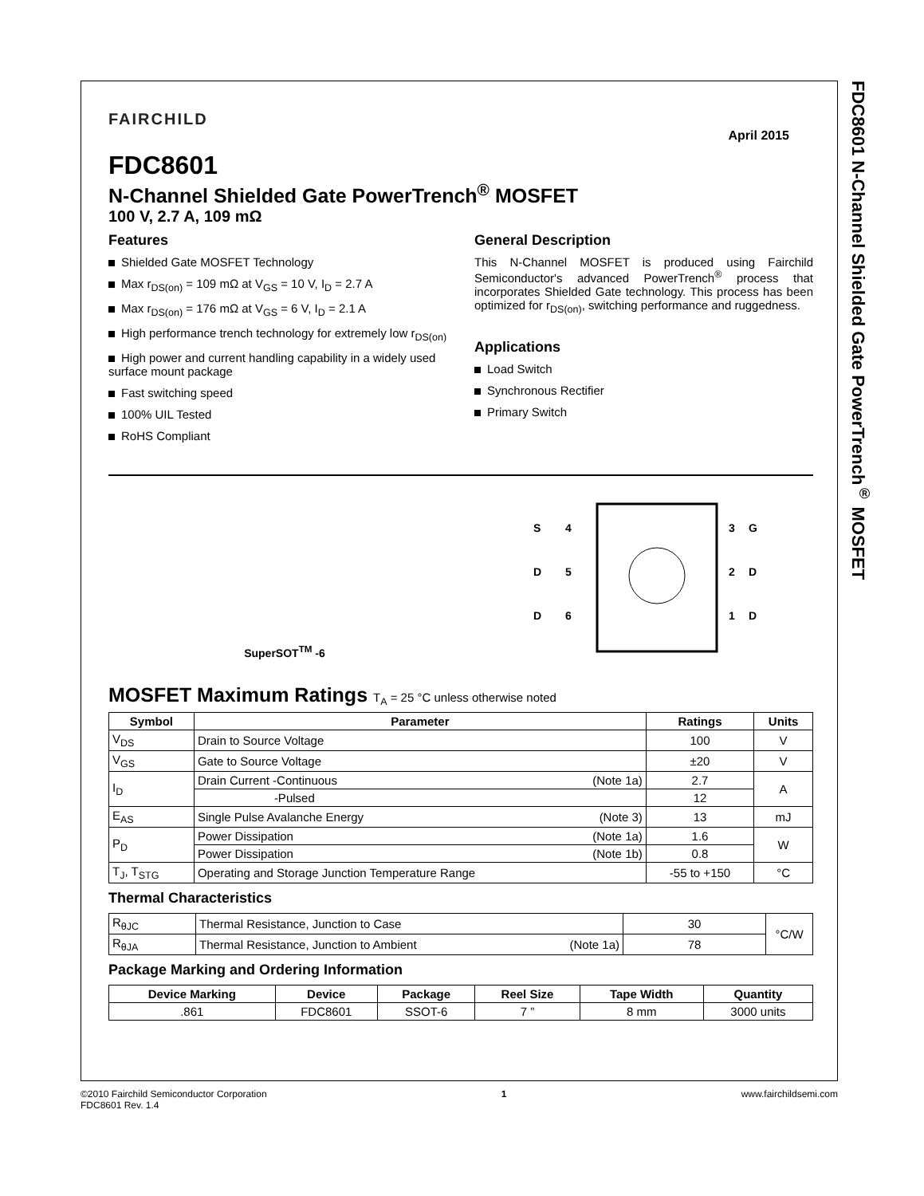FDC8601 N-Channel Shielded Gate PowerTrench<sup>®</sup> MOSFET
FAIRCHILD
April 2015
FDC8601
N-Channel Shielded Gate PowerTrench<sup>®</sup> MOSFET
100 V, 2.7 A, 109 mΩ
Features
Shielded Gate MOSFET Technology
Max r<sub>DS(on)</sub> = 109 mΩ at V<sub>GS</sub> = 10 V, I<sub>D</sub> = 2.7 A
Max r<sub>DS(on)</sub> = 176 mΩ at V<sub>GS</sub> = 6 V, I<sub>D</sub> = 2.1 A
High performance trench technology for extremely low r<sub>DS(on)</sub>
High power and current handling capability in a widely used surface mount package
Fast switching speed
100% UIL Tested
RoHS Compliant
General Description
This N-Channel MOSFET is produced using Fairchild Semiconductor's advanced PowerTrench<sup>®</sup> process that incorporates Shielded Gate technology. This process has been optimized for r<sub>DS(on)</sub>, switching performance and ruggedness.
Applications
Load Switch
Synchronous Rectifier
Primary Switch
SuperSOT<sup>TM</sup> -6
S
4
D
5
D
6
3
G
2
D
1
D
MOSFET Maximum Ratings T<sub>A</sub> = 25 °C unless otherwise noted
| Symbol | Parameter | Ratings | Units |
| --- | --- | --- | --- |
| V<sub>DS</sub> | Drain to Source Voltage | 100 | V |
| V<sub>GS</sub> | Gate to Source Voltage | ±20 | V |
| I<sub>D</sub> | Drain Current -Continuous (Note 1a) | 2.7 | A |
| | -Pulsed | 12 | |
| E<sub>AS</sub> | Single Pulse Avalanche Energy (Note 3) | 13 | mJ |
| P<sub>D</sub> | Power Dissipation (Note 1a) | 1.6 | W |
| | Power Dissipation (Note 1b) | 0.8 | |
| T<sub>J</sub>, T<sub>STG</sub> | Operating and Storage Junction Temperature Range | -55 to +150 | °C |
Thermal Characteristics
| R<sub>θJC</sub> | Thermal Resistance, Junction to Case | 30 | °C/W |
| R<sub>θJA</sub> | Thermal Resistance, Junction to Ambient (Note 1a) | 78 | |
Package Marking and Ordering Information
| Device Marking | Device | Package | Reel Size | Tape Width | Quantity |
| --- | --- | --- | --- | --- | --- |
| .861 | FDC8601 | SSOT-6 | 7 ” | 8 mm | 3000 units |
©2010 Fairchild Semiconductor Corporation
FDC8601 Rev. 1.4
1 www.fairchildsemi.com